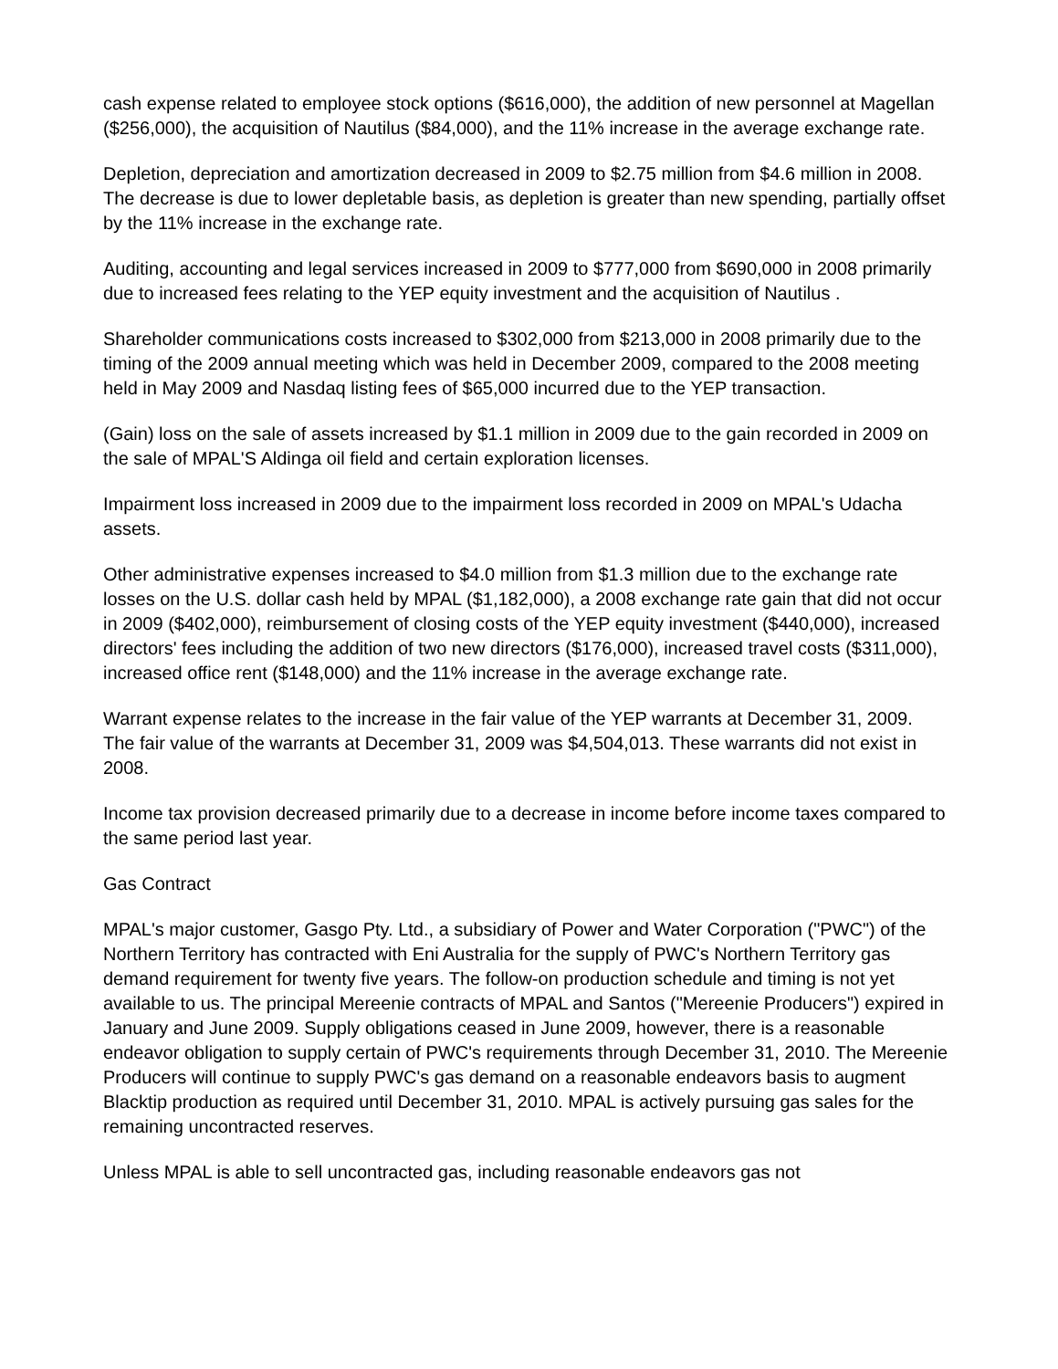cash expense related to employee stock options ($616,000), the addition of new personnel at Magellan ($256,000), the acquisition of Nautilus ($84,000), and the 11% increase in the average exchange rate.
Depletion, depreciation and amortization decreased in 2009 to $2.75 million from $4.6 million in 2008. The decrease is due to lower depletable basis, as depletion is greater than new spending, partially offset by the 11% increase in the exchange rate.
Auditing, accounting and legal services increased in 2009 to $777,000 from $690,000 in 2008 primarily due to increased fees relating to the YEP equity investment and the acquisition of Nautilus .
Shareholder communications costs increased to $302,000 from $213,000 in 2008 primarily due to the timing of the 2009 annual meeting which was held in December 2009, compared to the 2008 meeting held in May 2009 and Nasdaq listing fees of $65,000 incurred due to the YEP transaction.
(Gain) loss on the sale of assets increased by $1.1 million in 2009 due to the gain recorded in 2009 on the sale of MPAL'S Aldinga oil field and certain exploration licenses.
Impairment loss increased in 2009 due to the impairment loss recorded in 2009 on MPAL's Udacha assets.
Other administrative expenses increased to $4.0 million from $1.3 million due to the exchange rate losses on the U.S. dollar cash held by MPAL ($1,182,000), a 2008 exchange rate gain that did not occur in 2009 ($402,000), reimbursement of closing costs of the YEP equity investment ($440,000), increased directors' fees including the addition of two new directors ($176,000), increased travel costs ($311,000), increased office rent ($148,000) and the 11% increase in the average exchange rate.
Warrant expense relates to the increase in the fair value of the YEP warrants at December 31, 2009. The fair value of the warrants at December 31, 2009 was $4,504,013. These warrants did not exist in 2008.
Income tax provision decreased primarily due to a decrease in income before income taxes compared to the same period last year.
Gas Contract
MPAL's major customer, Gasgo Pty. Ltd., a subsidiary of Power and Water Corporation ("PWC") of the Northern Territory has contracted with Eni Australia for the supply of PWC's Northern Territory gas demand requirement for twenty five years. The follow-on production schedule and timing is not yet available to us. The principal Mereenie contracts of MPAL and Santos ("Mereenie Producers") expired in January and June 2009. Supply obligations ceased in June 2009, however, there is a reasonable endeavor obligation to supply certain of PWC's requirements through December 31, 2010. The Mereenie Producers will continue to supply PWC's gas demand on a reasonable endeavors basis to augment Blacktip production as required until December 31, 2010. MPAL is actively pursuing gas sales for the remaining uncontracted reserves.
Unless MPAL is able to sell uncontracted gas, including reasonable endeavors gas not